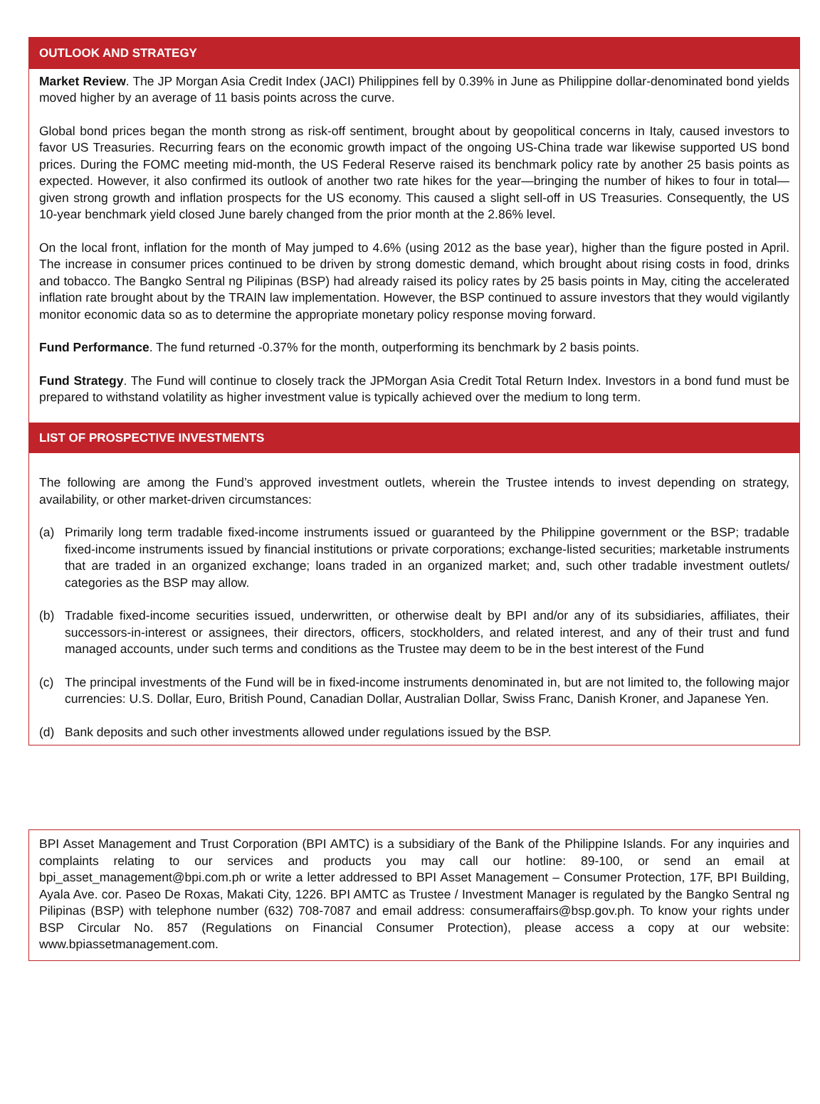OUTLOOK AND STRATEGY
Market Review. The JP Morgan Asia Credit Index (JACI) Philippines fell by 0.39% in June as Philippine dollar-denominated bond yields moved higher by an average of 11 basis points across the curve.
Global bond prices began the month strong as risk-off sentiment, brought about by geopolitical concerns in Italy, caused investors to favor US Treasuries. Recurring fears on the economic growth impact of the ongoing US-China trade war likewise supported US bond prices. During the FOMC meeting mid-month, the US Federal Reserve raised its benchmark policy rate by another 25 basis points as expected. However, it also confirmed its outlook of another two rate hikes for the year—bringing the number of hikes to four in total—given strong growth and inflation prospects for the US economy. This caused a slight sell-off in US Treasuries. Consequently, the US 10-year benchmark yield closed June barely changed from the prior month at the 2.86% level.
On the local front, inflation for the month of May jumped to 4.6% (using 2012 as the base year), higher than the figure posted in April. The increase in consumer prices continued to be driven by strong domestic demand, which brought about rising costs in food, drinks and tobacco. The Bangko Sentral ng Pilipinas (BSP) had already raised its policy rates by 25 basis points in May, citing the accelerated inflation rate brought about by the TRAIN law implementation. However, the BSP continued to assure investors that they would vigilantly monitor economic data so as to determine the appropriate monetary policy response moving forward.
Fund Performance. The fund returned -0.37% for the month, outperforming its benchmark by 2 basis points.
Fund Strategy. The Fund will continue to closely track the JPMorgan Asia Credit Total Return Index. Investors in a bond fund must be prepared to withstand volatility as higher investment value is typically achieved over the medium to long term.
LIST OF PROSPECTIVE INVESTMENTS
The following are among the Fund’s approved investment outlets, wherein the Trustee intends to invest depending on strategy, availability, or other market-driven circumstances:
(a) Primarily long term tradable fixed-income instruments issued or guaranteed by the Philippine government or the BSP; tradable fixed-income instruments issued by financial institutions or private corporations; exchange-listed securities; marketable instruments that are traded in an organized exchange; loans traded in an organized market; and, such other tradable investment outlets/ categories as the BSP may allow.
(b) Tradable fixed-income securities issued, underwritten, or otherwise dealt by BPI and/or any of its subsidiaries, affiliates, their successors-in-interest or assignees, their directors, officers, stockholders, and related interest, and any of their trust and fund managed accounts, under such terms and conditions as the Trustee may deem to be in the best interest of the Fund
(c) The principal investments of the Fund will be in fixed-income instruments denominated in, but are not limited to, the following major currencies: U.S. Dollar, Euro, British Pound, Canadian Dollar, Australian Dollar, Swiss Franc, Danish Kroner, and Japanese Yen.
(d) Bank deposits and such other investments allowed under regulations issued by the BSP.
BPI Asset Management and Trust Corporation (BPI AMTC) is a subsidiary of the Bank of the Philippine Islands. For any inquiries and complaints relating to our services and products you may call our hotline: 89-100, or send an email at bpi_asset_management@bpi.com.ph or write a letter addressed to BPI Asset Management – Consumer Protection, 17F, BPI Building, Ayala Ave. cor. Paseo De Roxas, Makati City, 1226. BPI AMTC as Trustee / Investment Manager is regulated by the Bangko Sentral ng Pilipinas (BSP) with telephone number (632) 708-7087 and email address: consumeraffairs@bsp.gov.ph. To know your rights under BSP Circular No. 857 (Regulations on Financial Consumer Protection), please access a copy at our website: www.bpiassetmanagement.com.